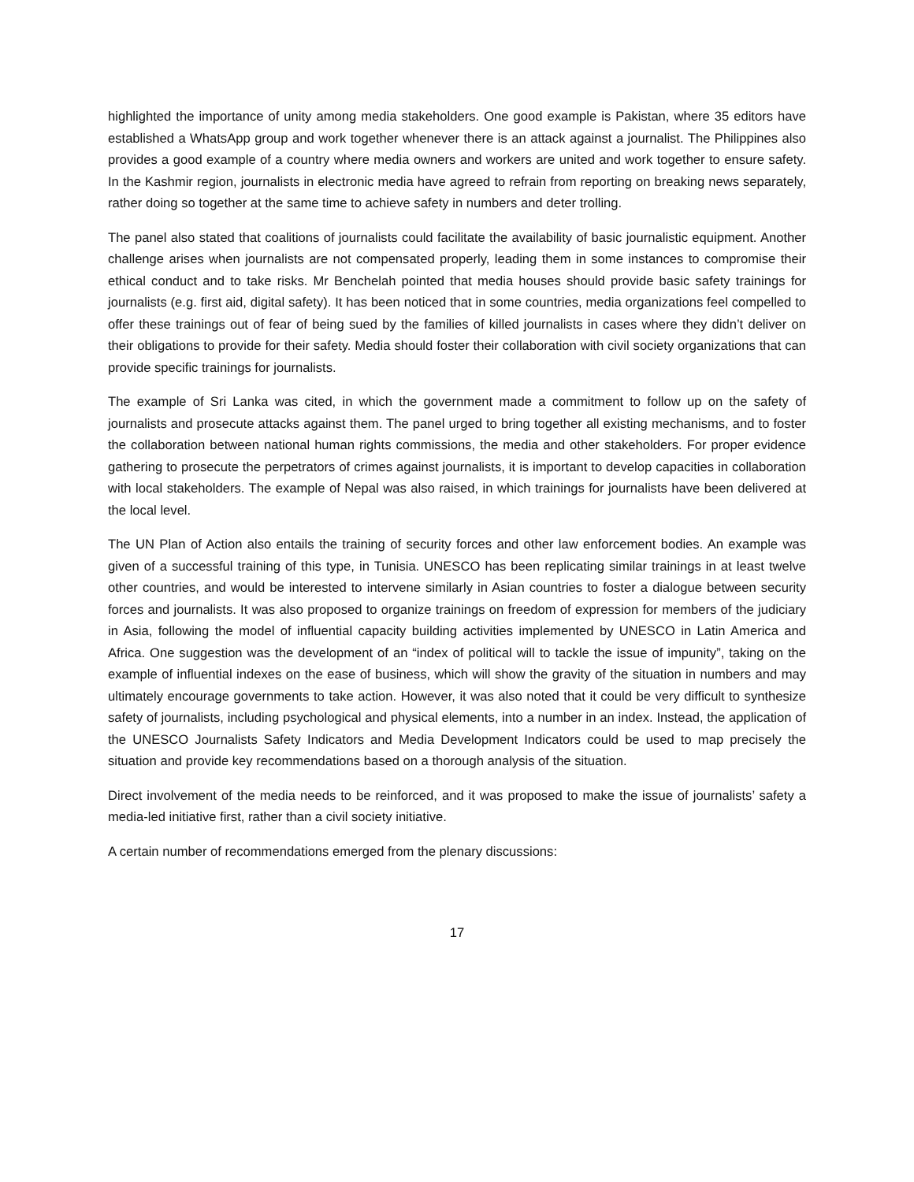highlighted the importance of unity among media stakeholders. One good example is Pakistan, where 35 editors have established a WhatsApp group and work together whenever there is an attack against a journalist. The Philippines also provides a good example of a country where media owners and workers are united and work together to ensure safety. In the Kashmir region, journalists in electronic media have agreed to refrain from reporting on breaking news separately, rather doing so together at the same time to achieve safety in numbers and deter trolling.
The panel also stated that coalitions of journalists could facilitate the availability of basic journalistic equipment. Another challenge arises when journalists are not compensated properly, leading them in some instances to compromise their ethical conduct and to take risks. Mr Benchelah pointed that media houses should provide basic safety trainings for journalists (e.g. first aid, digital safety). It has been noticed that in some countries, media organizations feel compelled to offer these trainings out of fear of being sued by the families of killed journalists in cases where they didn’t deliver on their obligations to provide for their safety. Media should foster their collaboration with civil society organizations that can provide specific trainings for journalists.
The example of Sri Lanka was cited, in which the government made a commitment to follow up on the safety of journalists and prosecute attacks against them. The panel urged to bring together all existing mechanisms, and to foster the collaboration between national human rights commissions, the media and other stakeholders. For proper evidence gathering to prosecute the perpetrators of crimes against journalists, it is important to develop capacities in collaboration with local stakeholders. The example of Nepal was also raised, in which trainings for journalists have been delivered at the local level.
The UN Plan of Action also entails the training of security forces and other law enforcement bodies. An example was given of a successful training of this type, in Tunisia. UNESCO has been replicating similar trainings in at least twelve other countries, and would be interested to intervene similarly in Asian countries to foster a dialogue between security forces and journalists. It was also proposed to organize trainings on freedom of expression for members of the judiciary in Asia, following the model of influential capacity building activities implemented by UNESCO in Latin America and Africa. One suggestion was the development of an “index of political will to tackle the issue of impunity”, taking on the example of influential indexes on the ease of business, which will show the gravity of the situation in numbers and may ultimately encourage governments to take action. However, it was also noted that it could be very difficult to synthesize safety of journalists, including psychological and physical elements, into a number in an index. Instead, the application of the UNESCO Journalists Safety Indicators and Media Development Indicators could be used to map precisely the situation and provide key recommendations based on a thorough analysis of the situation.
Direct involvement of the media needs to be reinforced, and it was proposed to make the issue of journalists’ safety a media-led initiative first, rather than a civil society initiative.
A certain number of recommendations emerged from the plenary discussions:
17